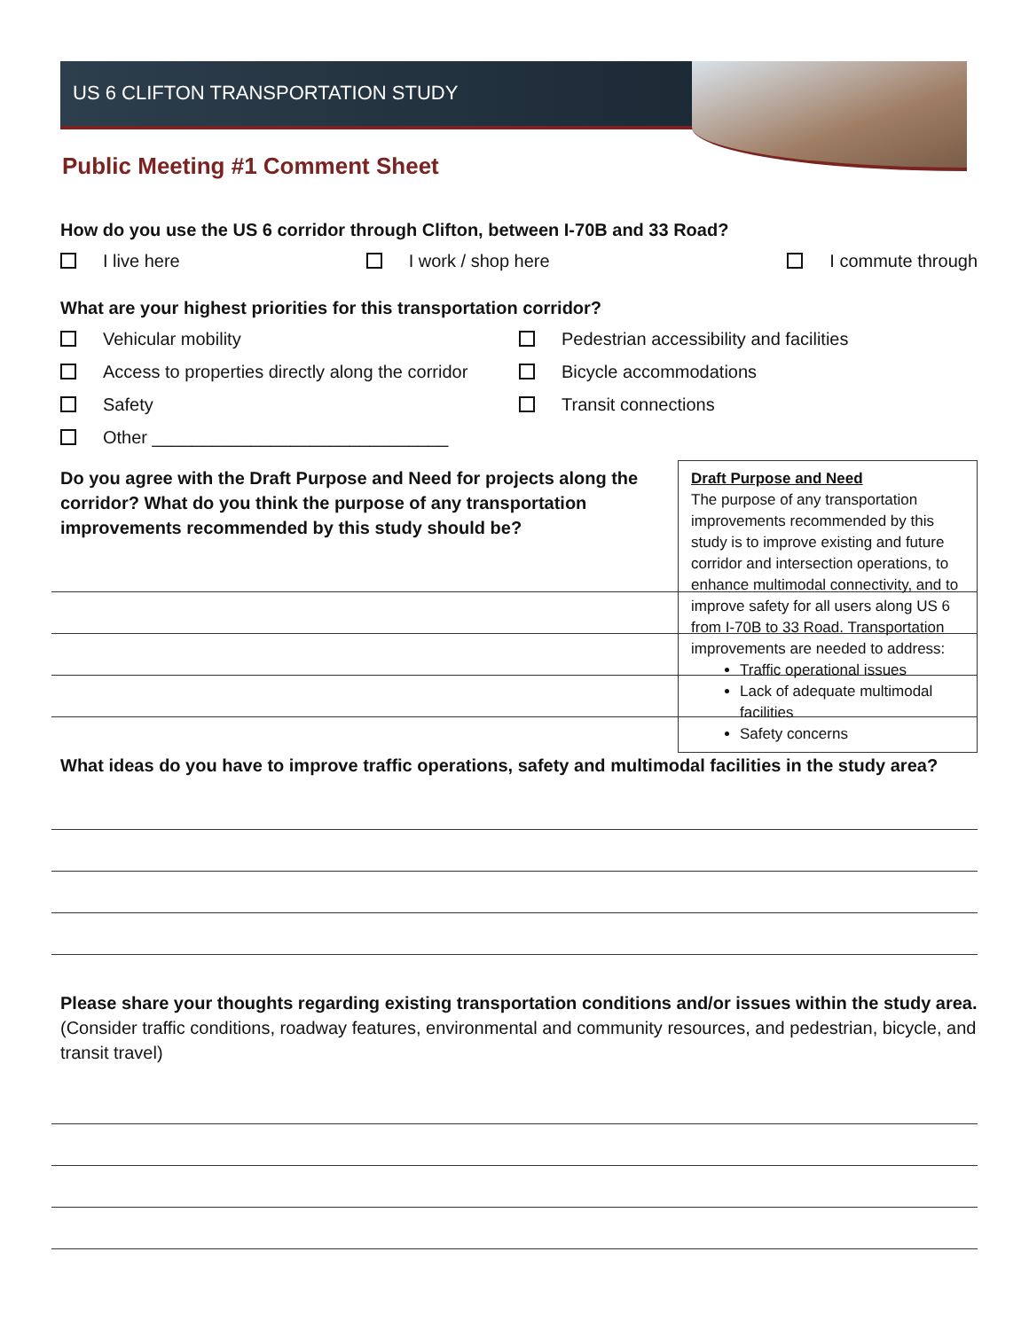US 6 CLIFTON TRANSPORTATION STUDY
Public Meeting #1 Comment Sheet
How do you use the US 6 corridor through Clifton, between I-70B and 33 Road?
I live here I work / shop here I commute through
What are your highest priorities for this transportation corridor?
Vehicular mobility Pedestrian accessibility and facilities
Access to properties directly along the corridor Bicycle accommodations
Safety Transit connections
Other ______________________________
Draft Purpose and Need
The purpose of any transportation improvements recommended by this study is to improve existing and future corridor and intersection operations, to enhance multimodal connectivity, and to improve safety for all users along US 6 from I-70B to 33 Road. Transportation improvements are needed to address:
Traffic operational issues
Lack of adequate multimodal facilities
Safety concerns
Do you agree with the Draft Purpose and Need for projects along the corridor? What do you think the purpose of any transportation improvements recommended by this study should be?
What ideas do you have to improve traffic operations, safety and multimodal facilities in the study area?
Please share your thoughts regarding existing transportation conditions and/or issues within the study area. (Consider traffic conditions, roadway features, environmental and community resources, and pedestrian, bicycle, and transit travel)